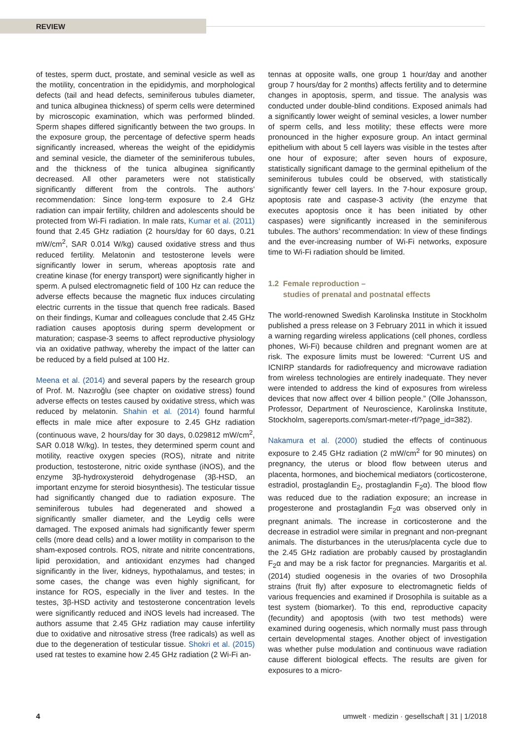REVIEW
of testes, sperm duct, prostate, and seminal vesicle as well as the motility, concentration in the epididymis, and morphological defects (tail and head defects, seminiferous tubules diameter, and tunica albuginea thickness) of sperm cells were determined by microscopic examination, which was performed blinded. Sperm shapes differed significantly between the two groups. In the exposure group, the percentage of defective sperm heads significantly increased, whereas the weight of the epididymis and seminal vesicle, the diameter of the seminiferous tubules, and the thickness of the tunica albuginea significantly decreased. All other parameters were not statistically significantly different from the controls. The authors’ recommendation: Since long-term exposure to 2.4 GHz radiation can impair fertility, children and adolescents should be protected from Wi-Fi radiation. In male rats, Kumar et al. (2011) found that 2.45 GHz radiation (2 hours/day for 60 days, 0.21 mW/cm<sup>2</sup>, SAR 0.014 W/kg) caused oxidative stress and thus reduced fertility. Melatonin and testosterone levels were significantly lower in serum, whereas apoptosis rate and creatine kinase (for energy transport) were significantly higher in sperm. A pulsed electromagnetic field of 100 Hz can reduce the adverse effects because the magnetic flux induces circulating electric currents in the tissue that quench free radicals. Based on their findings, Kumar and colleagues conclude that 2.45 GHz radiation causes apoptosis during sperm development or maturation; caspase-3 seems to affect reproductive physiology via an oxidative pathway, whereby the impact of the latter can be reduced by a field pulsed at 100 Hz.
Meena et al. (2014) and several papers by the research group of Prof. M. Nazıroğlu (see chapter on oxidative stress) found adverse effects on testes caused by oxidative stress, which was reduced by melatonin. Shahin et al. (2014) found harmful effects in male mice after exposure to 2.45 GHz radiation (continuous wave, 2 hours/day for 30 days, 0.029812 mW/cm<sup>2</sup>, SAR 0.018 W/kg). In testes, they determined sperm count and motility, reactive oxygen species (ROS), nitrate and nitrite production, testosterone, nitric oxide synthase (iNOS), and the enzyme 3β-hydroxysteroid dehydrogenase (3β-HSD, an important enzyme for steroid biosynthesis). The testicular tissue had significantly changed due to radiation exposure. The seminiferous tubules had degenerated and showed a significantly smaller diameter, and the Leydig cells were damaged. The exposed animals had significantly fewer sperm cells (more dead cells) and a lower motility in comparison to the sham-exposed controls. ROS, nitrate and nitrite concentrations, lipid peroxidation, and antioxidant enzymes had changed significantly in the liver, kidneys, hypothalamus, and testes; in some cases, the change was even highly significant, for instance for ROS, especially in the liver and testes. In the testes, 3β-HSD activity and testosterone concentration levels were significantly reduced and iNOS levels had increased. The authors assume that 2.45 GHz radiation may cause infertility due to oxidative and nitrosative stress (free radicals) as well as due to the degeneration of testicular tissue. Shokri et al. (2015) used rat testes to examine how 2.45 GHz radiation (2 Wi-Fi an-
tennas at opposite walls, one group 1 hour/day and another group 7 hours/day for 2 months) affects fertility and to determine changes in apoptosis, sperm, and tissue. The analysis was conducted under double-blind conditions. Exposed animals had a significantly lower weight of seminal vesicles, a lower number of sperm cells, and less motility; these effects were more pronounced in the higher exposure group. An intact germinal epithelium with about 5 cell layers was visible in the testes after one hour of exposure; after seven hours of exposure, statistically significant damage to the germinal epithelium of the seminiferous tubules could be observed, with statistically significantly fewer cell layers. In the 7-hour exposure group, apoptosis rate and caspase-3 activity (the enzyme that executes apoptosis once it has been initiated by other caspases) were significantly increased in the seminiferous tubules. The authors’ recommendation: In view of these findings and the ever-increasing number of Wi-Fi networks, exposure time to Wi-Fi radiation should be limited.
1.2 Female reproduction –
studies of prenatal and postnatal effects
The world-renowned Swedish Karolinska Institute in Stockholm published a press release on 3 February 2011 in which it issued a warning regarding wireless applications (cell phones, cordless phones, Wi-Fi) because children and pregnant women are at risk. The exposure limits must be lowered: “Current US and ICNIRP standards for radiofrequency and microwave radiation from wireless technologies are entirely inadequate. They never were intended to address the kind of exposures from wireless devices that now affect over 4 billion people.” (Olle Johansson, Professor, Department of Neuroscience, Karolinska Institute, Stockholm, sagereports.com/smart-meter-rf/?page_id=382).
Nakamura et al. (2000) studied the effects of continuous exposure to 2.45 GHz radiation (2 mW/cm<sup>2</sup> for 90 minutes) on pregnancy, the uterus or blood flow between uterus and placenta, hormones, and biochemical mediators (corticosterone, estradiol, prostaglandin E<sub>2</sub>, prostaglandin F<sub>2</sub>α). The blood flow was reduced due to the radiation exposure; an increase in progesterone and prostaglandin F<sub>2</sub>α was observed only in pregnant animals. The increase in corticosterone and the decrease in estradiol were similar in pregnant and non-pregnant animals. The disturbances in the uterus/placenta cycle due to the 2.45 GHz radiation are probably caused by prostaglandin F<sub>2</sub>α and may be a risk factor for pregnancies. Margaritis et al. (2014) studied oogenesis in the ovaries of two Drosophila strains (fruit fly) after exposure to electromagnetic fields of various frequencies and examined if Drosophila is suitable as a test system (biomarker). To this end, reproductive capacity (fecundity) and apoptosis (with two test methods) were examined during oogenesis, which normally must pass through certain developmental stages. Another object of investigation was whether pulse modulation and continuous wave radiation cause different biological effects. The results are given for exposures to a micro-
4 umwelt · medizin · gesellschaft | 31 | 1/2018